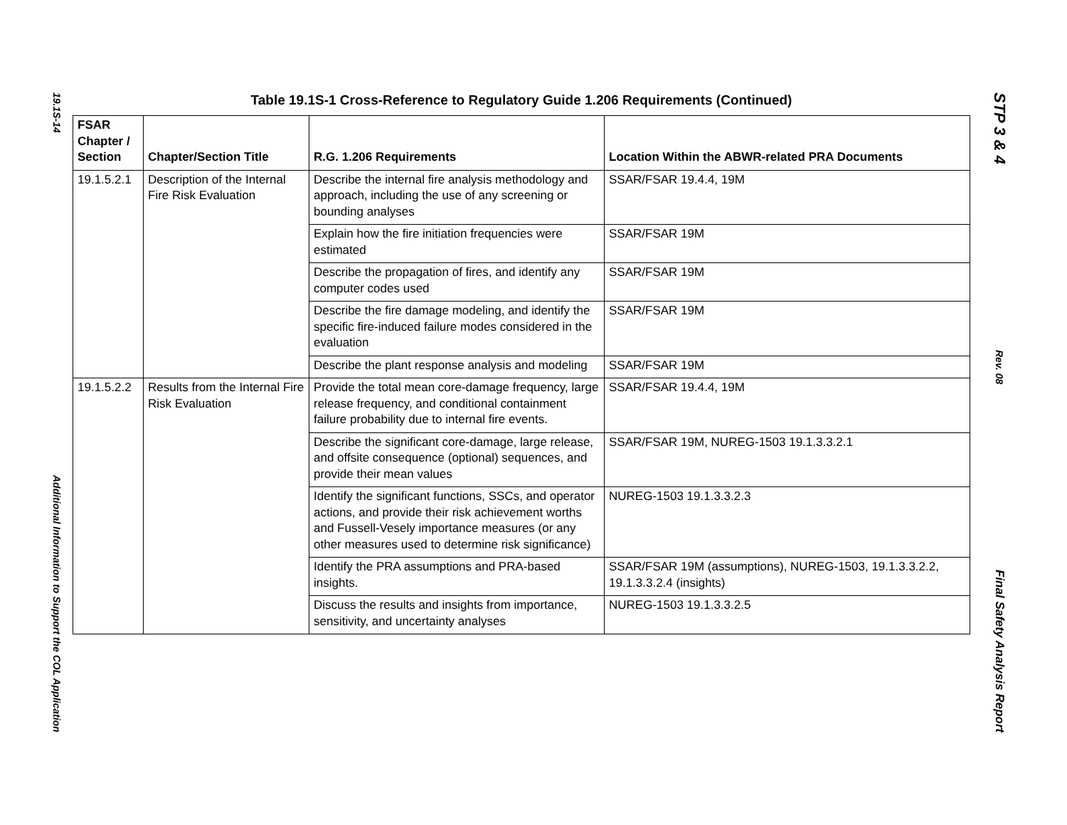19.1S-14
Additional Information to Support the COL Application
Table 19.1S-1 Cross-Reference to Regulatory Guide 1.206 Requirements (Continued)
| FSAR Chapter / Section | Chapter/Section Title | R.G. 1.206 Requirements | Location Within the ABWR-related PRA Documents |
| --- | --- | --- | --- |
| 19.1.5.2.1 | Description of the Internal Fire Risk Evaluation | Describe the internal fire analysis methodology and approach, including the use of any screening or bounding analyses | SSAR/FSAR 19.4.4, 19M |
| | | Explain how the fire initiation frequencies were estimated | SSAR/FSAR 19M |
| | | Describe the propagation of fires, and identify any computer codes used | SSAR/FSAR 19M |
| | | Describe the fire damage modeling, and identify the specific fire-induced failure modes considered in the evaluation | SSAR/FSAR 19M |
| | | Describe the plant response analysis and modeling | SSAR/FSAR 19M |
| 19.1.5.2.2 | Results from the Internal Fire Risk Evaluation | Provide the total mean core-damage frequency, large release frequency, and conditional containment failure probability due to internal fire events. | SSAR/FSAR 19.4.4, 19M |
| | | Describe the significant core-damage, large release, and offsite consequence (optional) sequences, and provide their mean values | SSAR/FSAR 19M, NUREG-1503 19.1.3.3.2.1 |
| | | Identify the significant functions, SSCs, and operator actions, and provide their risk achievement worths and Fussell-Vesely importance measures (or any other measures used to determine risk significance) | NUREG-1503 19.1.3.3.2.3 |
| | | Identify the PRA assumptions and PRA-based insights. | SSAR/FSAR 19M (assumptions), NUREG-1503, 19.1.3.3.2.2, 19.1.3.3.2.4 (insights) |
| | | Discuss the results and insights from importance, sensitivity, and uncertainty analyses | NUREG-1503 19.1.3.3.2.5 |
STP 3 & 4
Rev. 08
Final Safety Analysis Report